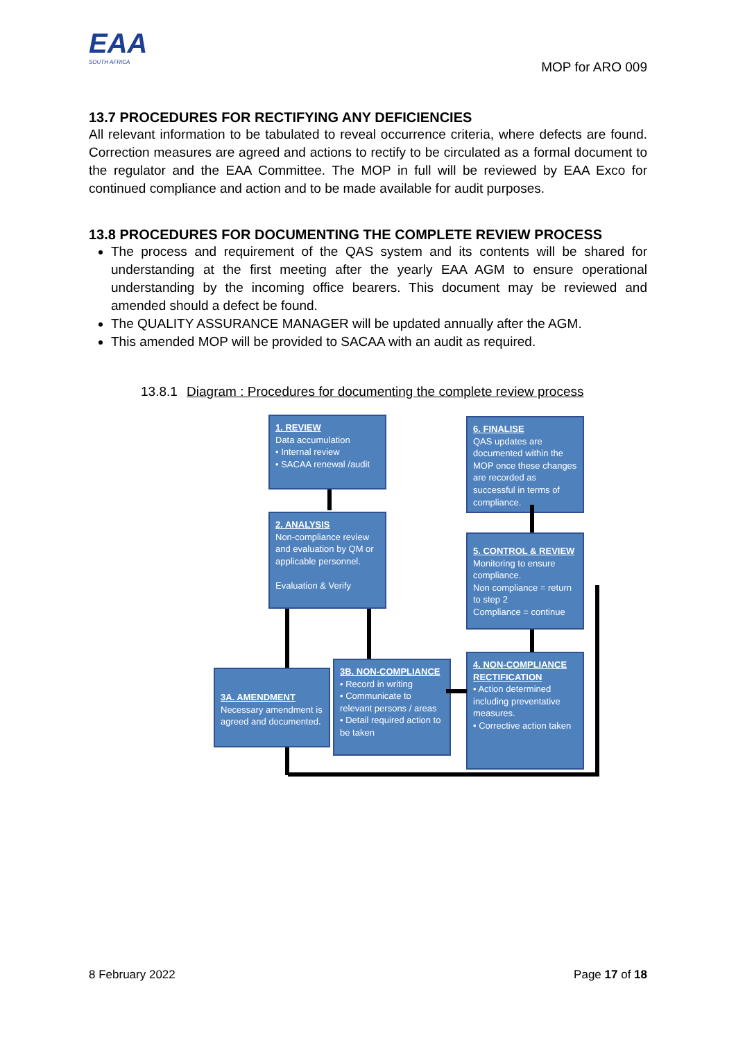EAA
SOUTH AFRICA
MOP for ARO 009
13.7 PROCEDURES FOR RECTIFYING ANY DEFICIENCIES
All relevant information to be tabulated to reveal occurrence criteria, where defects are found. Correction measures are agreed and actions to rectify to be circulated as a formal document to the regulator and the EAA Committee. The MOP in full will be reviewed by EAA Exco for continued compliance and action and to be made available for audit purposes.
13.8 PROCEDURES FOR DOCUMENTING THE COMPLETE REVIEW PROCESS
The process and requirement of the QAS system and its contents will be shared for understanding at the first meeting after the yearly EAA AGM to ensure operational understanding by the incoming office bearers. This document may be reviewed and amended should a defect be found.
The QUALITY ASSURANCE MANAGER will be updated annually after the AGM.
This amended MOP will be provided to SACAA with an audit as required.
13.8.1 Diagram : Procedures for documenting the complete review process
1. REVIEW
Data accumulation
• Internal review
• SACAA renewal /audit
2. ANALYSIS
Non-compliance review and evaluation by QM or applicable personnel.
Evaluation & Verify
3A. AMENDMENT
Necessary amendment is agreed and documented.
3B. NON-COMPLIANCE
• Record in writing
• Communicate to relevant persons / areas
• Detail required action to be taken
4. NON-COMPLIANCE RECTIFICATION
• Action determined including preventative measures.
• Corrective action taken
5. CONTROL & REVIEW
Monitoring to ensure compliance.
Non compliance = return to step 2
Compliance = continue
6. FINALISE
QAS updates are documented within the MOP once these changes are recorded as successful in terms of compliance.
8 February 2022 Page 17 of 18